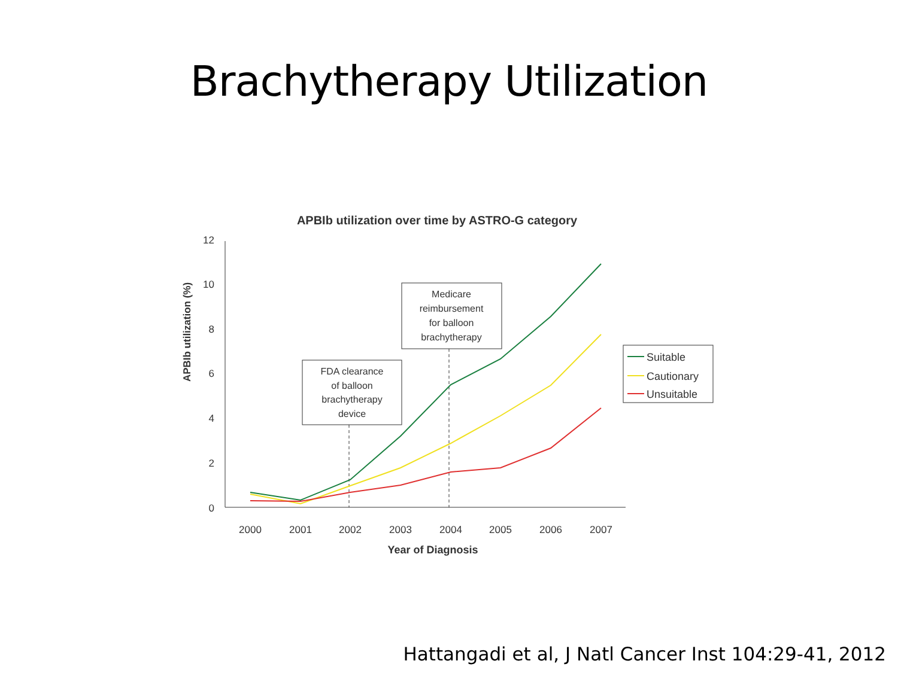Brachytherapy Utilization
APBIb utilization over time by ASTRO-G category
APBIb utilization (%)
0
2
4
6
8
10
12
2000
2001
2002
2003
2004
2005
2006
2007
Year of Diagnosis
FDA clearance
of balloon
brachytherapy
device
Medicare
reimbursement
for balloon
brachytherapy
Suitable
Cautionary
Unsuitable
Hattangadi et al, J Natl Cancer Inst 104:29-41, 2012